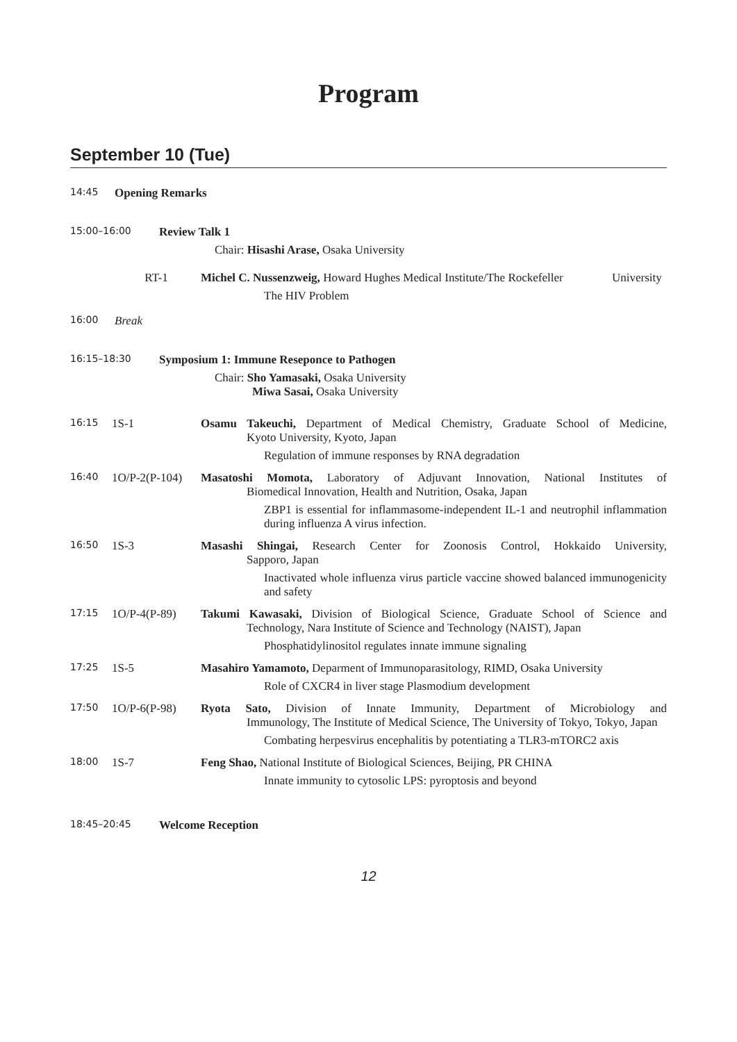Program
September 10 (Tue)
14:45 Opening Remarks
15:00–16:00 Review Talk 1
Chair: Hisashi Arase, Osaka University
RT-1 Michel C. Nussenzweig, Howard Hughes Medical Institute/The Rockefeller University
The HIV Problem
16:00 Break
16:15–18:30 Symposium 1: Immune Reseponce to Pathogen
Chair: Sho Yamasaki, Osaka University
Miwa Sasai, Osaka University
16:15 1S-1 Osamu Takeuchi, Department of Medical Chemistry, Graduate School of Medicine, Kyoto University, Kyoto, Japan
Regulation of immune responses by RNA degradation
16:40 1O/P-2(P-104)
Masatoshi Momota, Laboratory of Adjuvant Innovation, National Institutes of Biomedical Innovation, Health and Nutrition, Osaka, Japan
ZBP1 is essential for inflammasome-independent IL-1 and neutrophil inflammation during influenza A virus infection.
16:50 1S-3 Masashi Shingai, Research Center for Zoonosis Control, Hokkaido University, Sapporo, Japan
Inactivated whole influenza virus particle vaccine showed balanced immunogenicity and safety
17:15 1O/P-4(P-89) Takumi Kawasaki, Division of Biological Science, Graduate School of Science and Technology, Nara Institute of Science and Technology (NAIST), Japan
Phosphatidylinositol regulates innate immune signaling
17:25 1S-5 Masahiro Yamamoto, Deparment of Immunoparasitology, RIMD, Osaka University
Role of CXCR4 in liver stage Plasmodium development
17:50 1O/P-6(P-98) Ryota Sato, Division of Innate Immunity, Department of Microbiology and Immunology, The Institute of Medical Science, The University of Tokyo, Tokyo, Japan
Combating herpesvirus encephalitis by potentiating a TLR3-mTORC2 axis
18:00 1S-7 Feng Shao, National Institute of Biological Sciences, Beijing, PR CHINA
Innate immunity to cytosolic LPS: pyroptosis and beyond
18:45–20:45 Welcome Reception
12